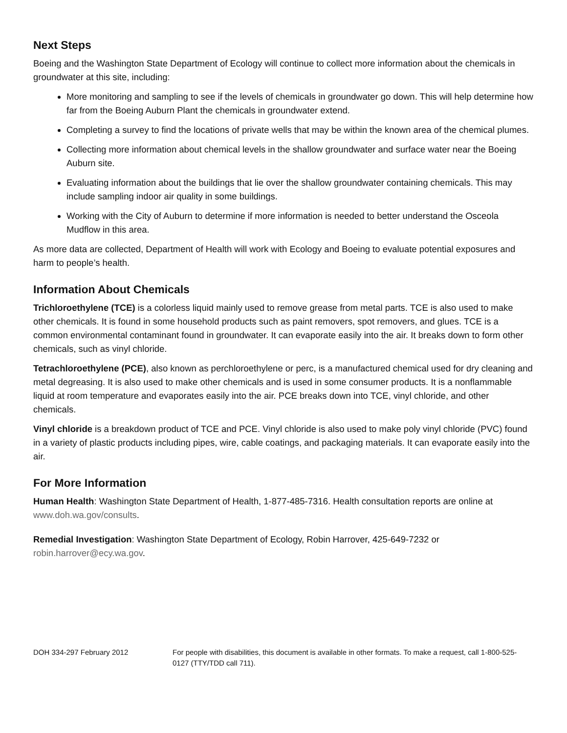Next Steps
Boeing and the Washington State Department of Ecology will continue to collect more information about the chemicals in groundwater at this site, including:
More monitoring and sampling to see if the levels of chemicals in groundwater go down. This will help determine how far from the Boeing Auburn Plant the chemicals in groundwater extend.
Completing a survey to find the locations of private wells that may be within the known area of the chemical plumes.
Collecting more information about chemical levels in the shallow groundwater and surface water near the Boeing Auburn site.
Evaluating information about the buildings that lie over the shallow groundwater containing chemicals. This may include sampling indoor air quality in some buildings.
Working with the City of Auburn to determine if more information is needed to better understand the Osceola Mudflow in this area.
As more data are collected, Department of Health will work with Ecology and Boeing to evaluate potential exposures and harm to people’s health.
Information About Chemicals
Trichloroethylene (TCE) is a colorless liquid mainly used to remove grease from metal parts. TCE is also used to make other chemicals. It is found in some household products such as paint removers, spot removers, and glues. TCE is a common environmental contaminant found in groundwater. It can evaporate easily into the air. It breaks down to form other chemicals, such as vinyl chloride.
Tetrachloroethylene (PCE), also known as perchloroethylene or perc, is a manufactured chemical used for dry cleaning and metal degreasing. It is also used to make other chemicals and is used in some consumer products. It is a nonflammable liquid at room temperature and evaporates easily into the air. PCE breaks down into TCE, vinyl chloride, and other chemicals.
Vinyl chloride is a breakdown product of TCE and PCE. Vinyl chloride is also used to make poly vinyl chloride (PVC) found in a variety of plastic products including pipes, wire, cable coatings, and packaging materials. It can evaporate easily into the air.
For More Information
Human Health: Washington State Department of Health, 1-877-485-7316. Health consultation reports are online at www.doh.wa.gov/consults.
Remedial Investigation: Washington State Department of Ecology, Robin Harrover, 425-649-7232 or robin.harrover@ecy.wa.gov.
DOH 334-297 February 2012 For people with disabilities, this document is available in other formats. To make a request, call 1-800-525-0127 (TTY/TDD call 711).